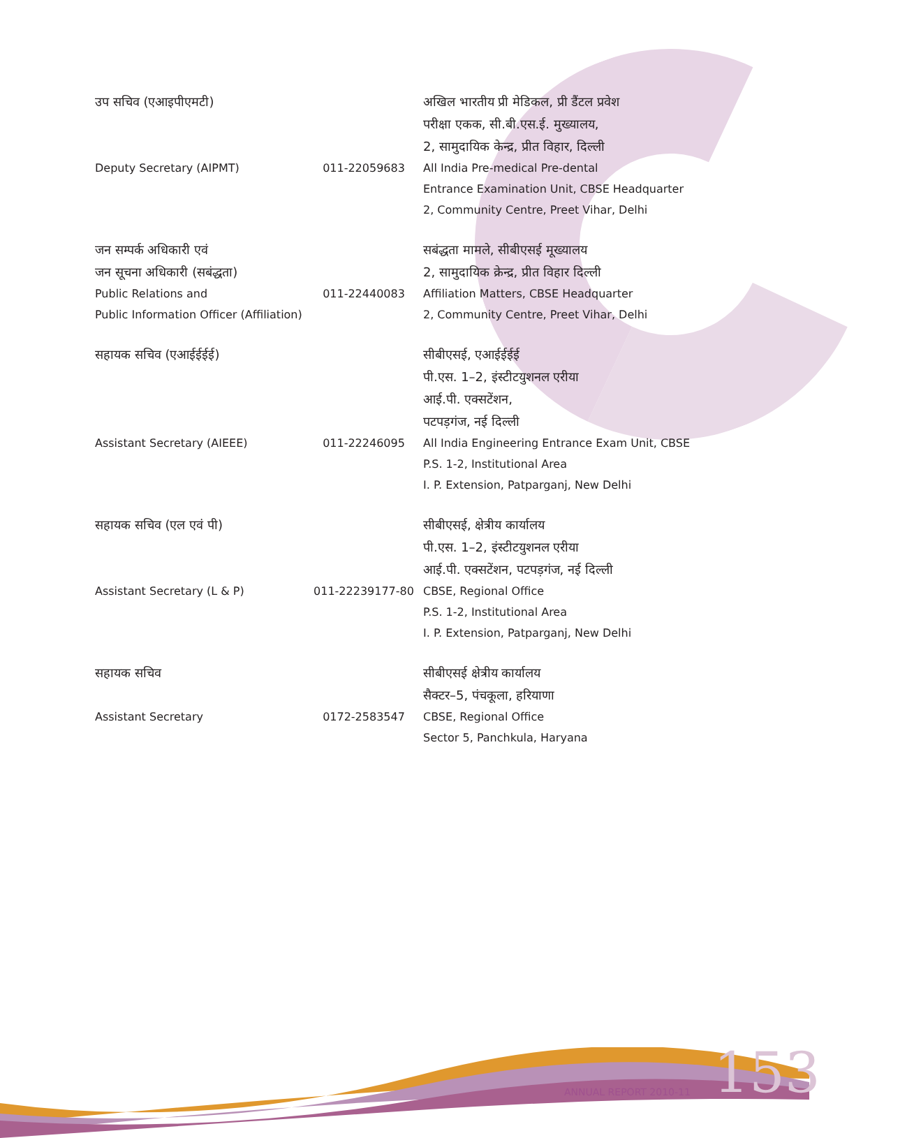| उप सचिव (एआइपीएमटी) | | अखिल भारतीय प्री मेडिकल, प्री डैंटल प्रवेश परीक्षा एकक, सी.बी.एस.ई. मुख्यालय, 2, सामुदायिक केन्द्र, प्रीत विहार, दिल्ली |
| Deputy Secretary (AIPMT) | 011-22059683 | All India Pre-medical Pre-dental Entrance Examination Unit, CBSE Headquarter 2, Community Centre, Preet Vihar, Delhi |
| जन सम्पर्क अधिकारी एवं जन सूचना अधिकारी (सबंद्धता) | | सबंद्धता मामले, सीबीएसई मूख्यालय 2, सामुदायिक क्रेन्द्र, प्रीत विहार दिल्ली |
| Public Relations and Public Information Officer (Affiliation) | 011-22440083 | Affiliation Matters, CBSE Headquarter 2, Community Centre, Preet Vihar, Delhi |
| सहायक सचिव (एआईईईई) | | सीबीएसई, एआईईईई पी.एस. 1–2, इंस्टीटयुशनल एरीया आई.पी. एक्सटेंशन, पटपड़गंज, नई दिल्ली |
| Assistant Secretary (AIEEE) | 011-22246095 | All India Engineering Entrance Exam Unit, CBSE P.S. 1-2, Institutional Area I. P. Extension, Patparganj, New Delhi |
| सहायक सचिव (एल एवं पी) | | सीबीएसई, क्षेत्रीय कार्यालय पी.एस. 1–2, इंस्टीटयुशनल एरीया आई.पी. एक्सटेंशन, पटपड़गंज, नई दिल्ली |
| Assistant Secretary (L & P) | 011-22239177-80 | CBSE, Regional Office P.S. 1-2, Institutional Area I. P. Extension, Patparganj, New Delhi |
| सहायक सचिव | | सीबीएसई क्षेत्रीय कार्यालय सैक्टर–5, पंचकूला, हरियाणा |
| Assistant Secretary | 0172-2583547 | CBSE, Regional Office Sector 5, Panchkula, Haryana |
153
ANNUAL REPORT 2010-11